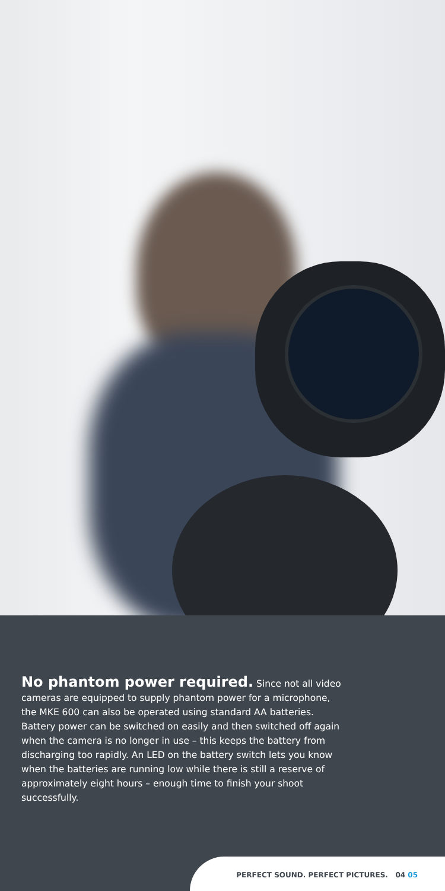No phantom power required. Since not all video cameras are equipped to supply phantom power for a micro­phone, the MKE 600 can also be operated using standard AA batteries. Battery power can be switched on easily and then switched off again when the camera is no longer in use – this keeps the battery from discharging too rapidly. An LED on the battery switch lets you know when the batteries are running low while there is still a reserve of approximately eight hours – enough time to finish your shoot successfully.
PERFECT SOUND. PERFECT PICTURES. 04 05